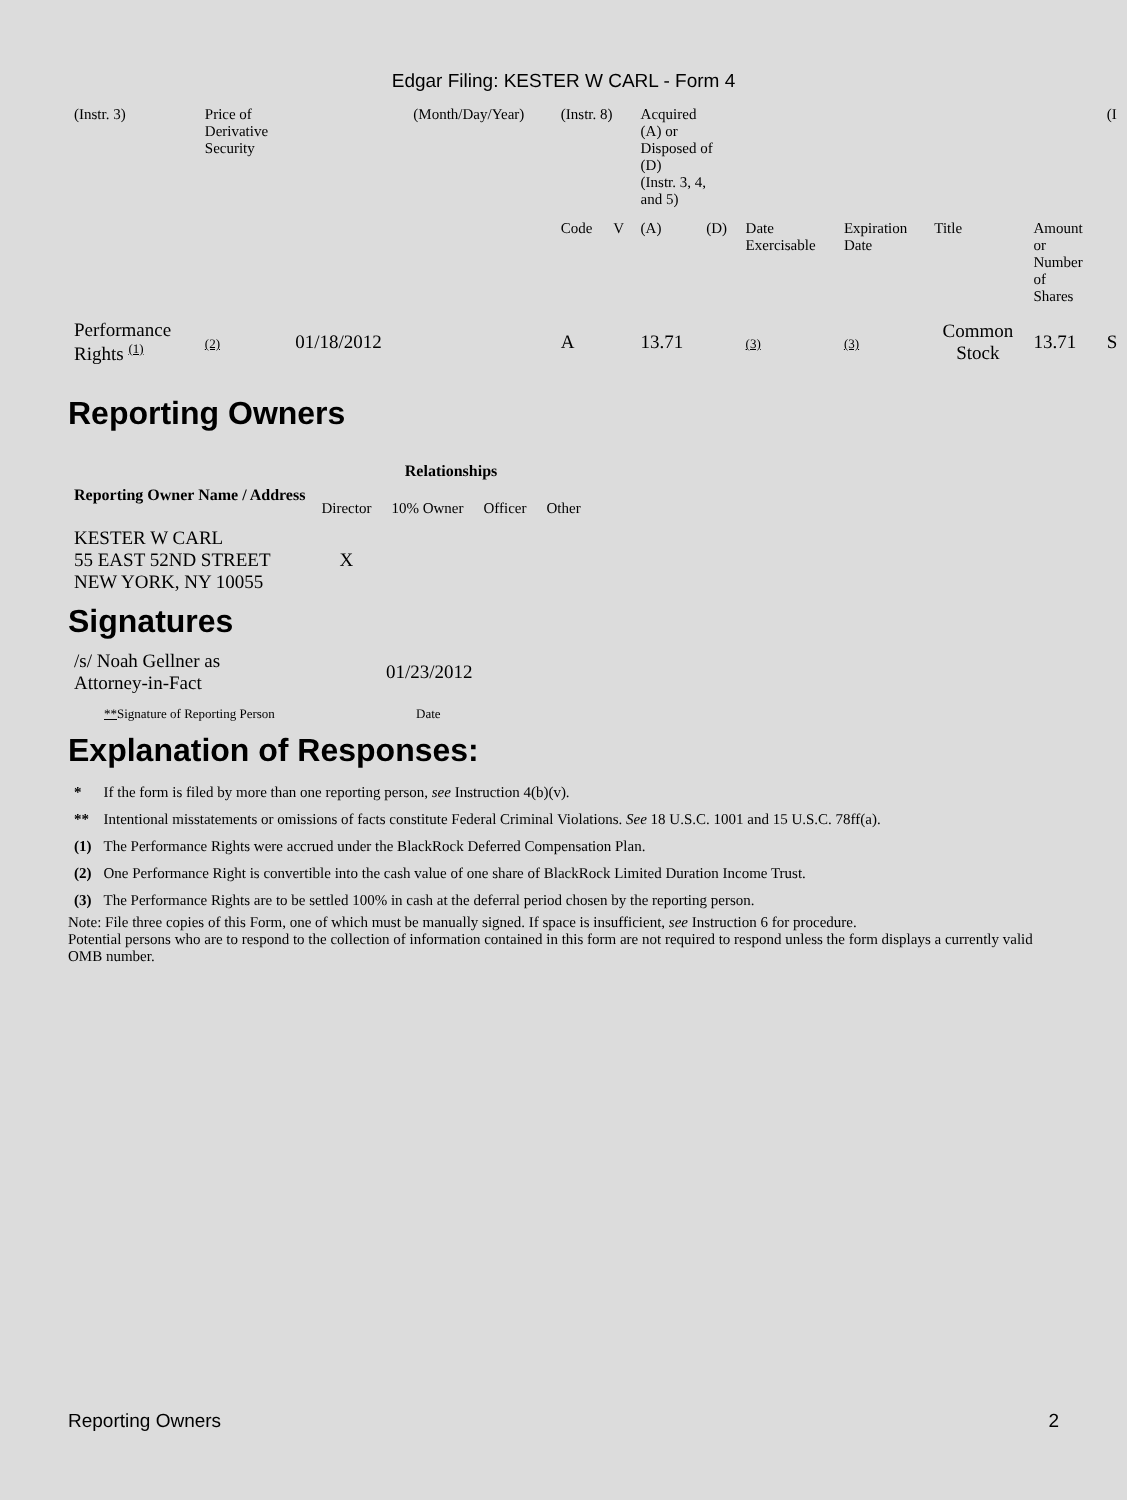Edgar Filing: KESTER W CARL - Form 4
| (Instr. 3) | Price of Derivative Security | | (Month/Day/Year) | (Instr. 8) | | Acquired (A) or Disposed of (D) (Instr. 3, 4, and 5) | | | | | | (I |
| | | | | Code | V | (A) | (D) | Date Exercisable | Expiration Date | Title | Amount or Number of Shares | |
| Performance Rights <sup>(1)</sup> | (2) | 01/18/2012 | | A | | 13.71 | | (3) | (3) | Common Stock | 13.71 | S |
Reporting Owners
| Reporting Owner Name / Address | Relationships | | | |
| --- | --- | --- | --- | --- |
| | Director | 10% Owner | Officer | Other |
| KESTER W CARL 55 EAST 52ND STREET NEW YORK, NY 10055 | X | | | |
Signatures
| /s/ Noah Gellner as Attorney-in-Fact | 01/23/2012 |
| ** Signature of Reporting Person | Date |
Explanation of Responses:
| * | If the form is filed by more than one reporting person, see Instruction 4(b)(v). |
| ** | Intentional misstatements or omissions of facts constitute Federal Criminal Violations. See 18 U.S.C. 1001 and 15 U.S.C. 78ff(a). |
| (1) | The Performance Rights were accrued under the BlackRock Deferred Compensation Plan. |
| (2) | One Performance Right is convertible into the cash value of one share of BlackRock Limited Duration Income Trust. |
| (3) | The Performance Rights are to be settled 100% in cash at the deferral period chosen by the reporting person. |
Note: File three copies of this Form, one of which must be manually signed. If space is insufficient, see Instruction 6 for procedure.
Potential persons who are to respond to the collection of information contained in this form are not required to respond unless the form displays a currently valid OMB number.
Reporting Owners 2